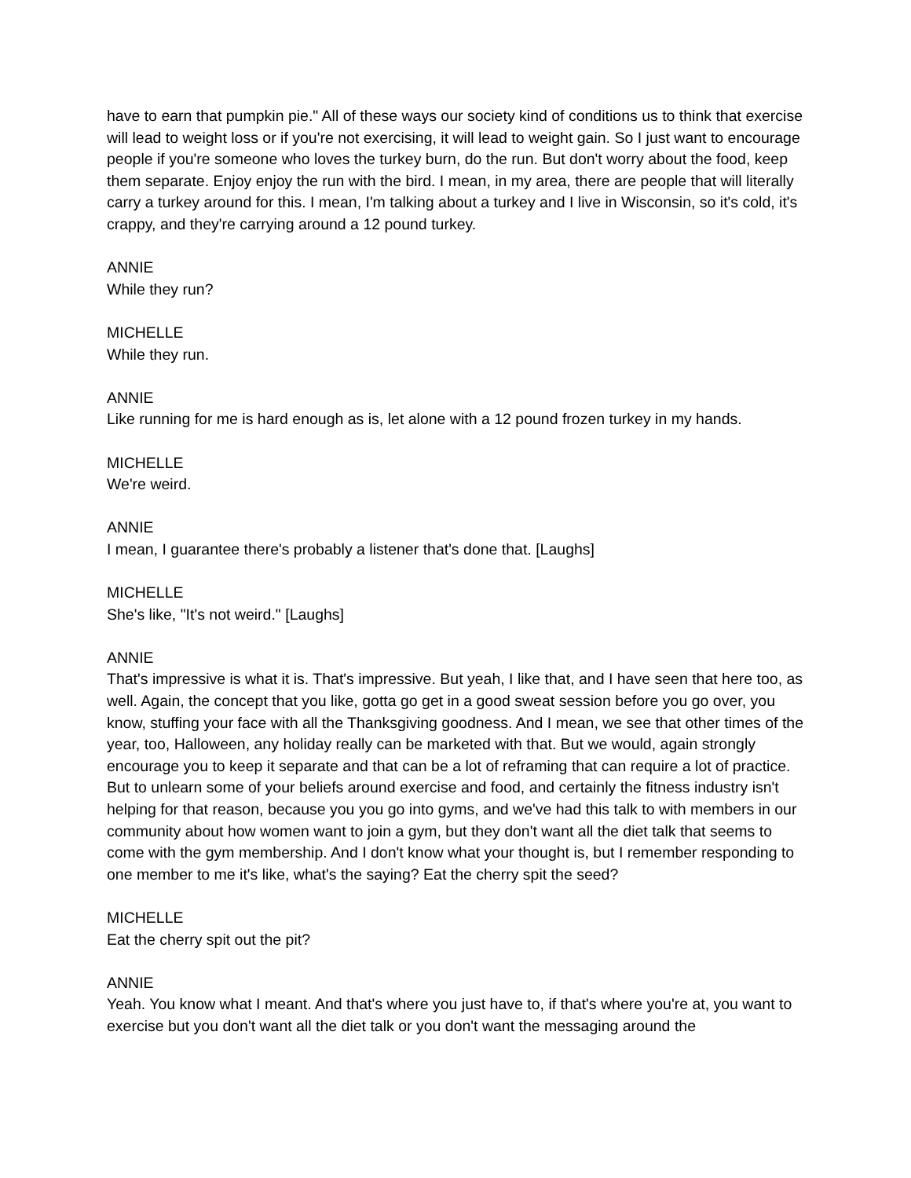have to earn that pumpkin pie." All of these ways our society kind of conditions us to think that exercise will lead to weight loss or if you're not exercising, it will lead to weight gain. So I just want to encourage people if you're someone who loves the turkey burn, do the run. But don't worry about the food, keep them separate. Enjoy enjoy the run with the bird. I mean, in my area, there are people that will literally carry a turkey around for this. I mean, I'm talking about a turkey and I live in Wisconsin, so it's cold, it's crappy, and they're carrying around a 12 pound turkey.
ANNIE
While they run?
MICHELLE
While they run.
ANNIE
Like running for me is hard enough as is, let alone with a 12 pound frozen turkey in my hands.
MICHELLE
We're weird.
ANNIE
I mean, I guarantee there's probably a listener that's done that. [Laughs]
MICHELLE
She's like, "It's not weird." [Laughs]
ANNIE
That's impressive is what it is. That's impressive. But yeah, I like that, and I have seen that here too, as well. Again, the concept that you like, gotta go get in a good sweat session before you go over, you know, stuffing your face with all the Thanksgiving goodness. And I mean, we see that other times of the year, too, Halloween, any holiday really can be marketed with that. But we would, again strongly encourage you to keep it separate and that can be a lot of reframing that can require a lot of practice. But to unlearn some of your beliefs around exercise and food, and certainly the fitness industry isn't helping for that reason, because you you go into gyms, and we've had this talk to with members in our community about how women want to join a gym, but they don't want all the diet talk that seems to come with the gym membership. And I don't know what your thought is, but I remember responding to one member to me it's like, what's the saying? Eat the cherry spit the seed?
MICHELLE
Eat the cherry spit out the pit?
ANNIE
Yeah. You know what I meant. And that's where you just have to, if that's where you're at, you want to exercise but you don't want all the diet talk or you don't want the messaging around the